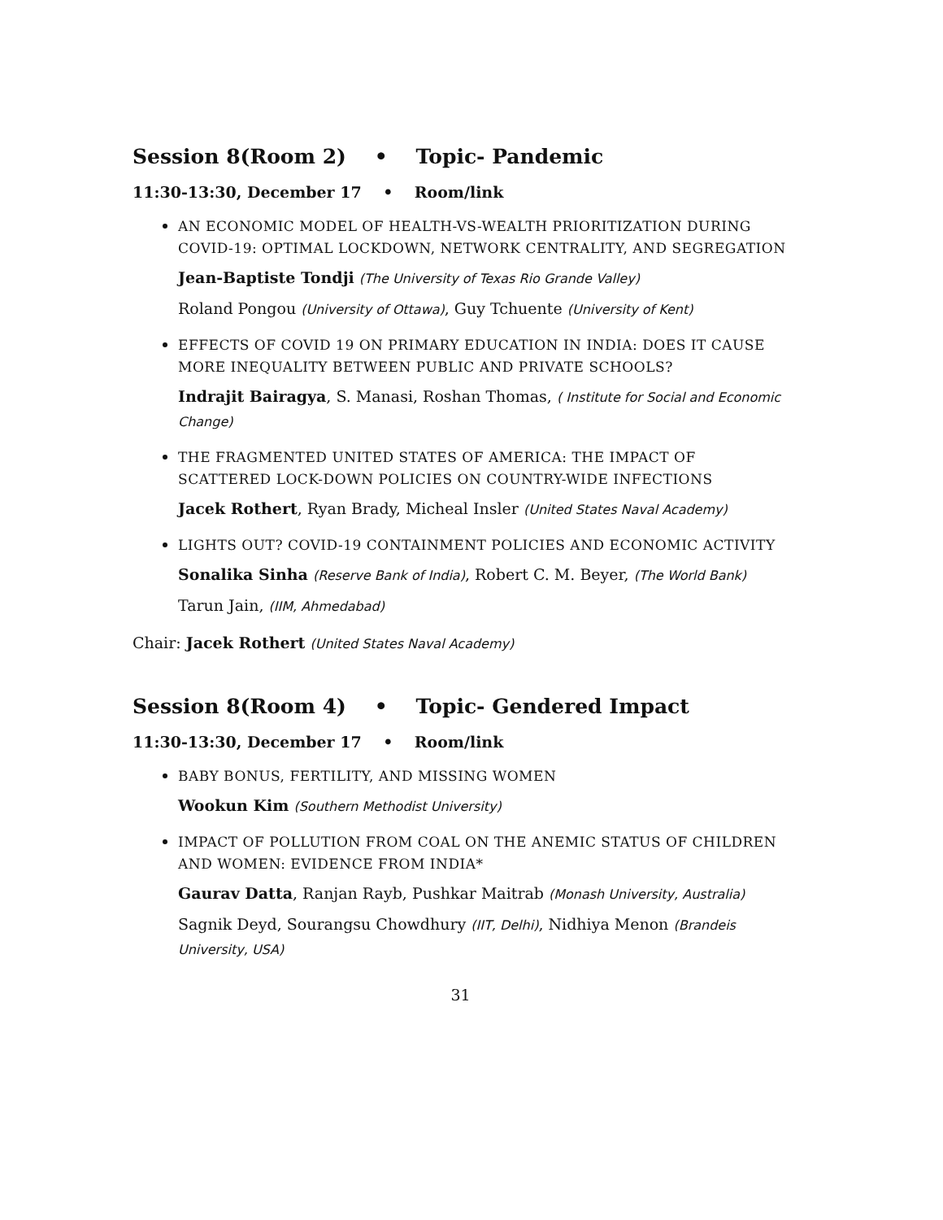Session 8(Room 2) • Topic- Pandemic
11:30-13:30, December 17 • Room/link
AN ECONOMIC MODEL OF HEALTH-VS-WEALTH PRIORITIZATION DURING COVID-19: OPTIMAL LOCKDOWN, NETWORK CENTRALITY, AND SEGREGATION
Jean-Baptiste Tondji (The University of Texas Rio Grande Valley)
Roland Pongou (University of Ottawa), Guy Tchuente (University of Kent)
EFFECTS OF COVID 19 ON PRIMARY EDUCATION IN INDIA: DOES IT CAUSE MORE INEQUALITY BETWEEN PUBLIC AND PRIVATE SCHOOLS?
Indrajit Bairagya, S. Manasi, Roshan Thomas, ( Institute for Social and Economic Change)
THE FRAGMENTED UNITED STATES OF AMERICA: THE IMPACT OF SCATTERED LOCK-DOWN POLICIES ON COUNTRY-WIDE INFECTIONS
Jacek Rothert, Ryan Brady, Micheal Insler (United States Naval Academy)
LIGHTS OUT? COVID-19 CONTAINMENT POLICIES AND ECONOMIC ACTIVITY
Sonalika Sinha (Reserve Bank of India), Robert C. M. Beyer, (The World Bank)
Tarun Jain, (IIM, Ahmedabad)
Chair: Jacek Rothert (United States Naval Academy)
Session 8(Room 4) • Topic- Gendered Impact
11:30-13:30, December 17 • Room/link
BABY BONUS, FERTILITY, AND MISSING WOMEN
Wookun Kim (Southern Methodist University)
IMPACT OF POLLUTION FROM COAL ON THE ANEMIC STATUS OF CHILDREN AND WOMEN: EVIDENCE FROM INDIA*
Gaurav Datta, Ranjan Rayb, Pushkar Maitrab (Monash University, Australia)
Sagnik Deyd, Sourangsu Chowdhury (IIT, Delhi), Nidhiya Menon (Brandeis University, USA)
31